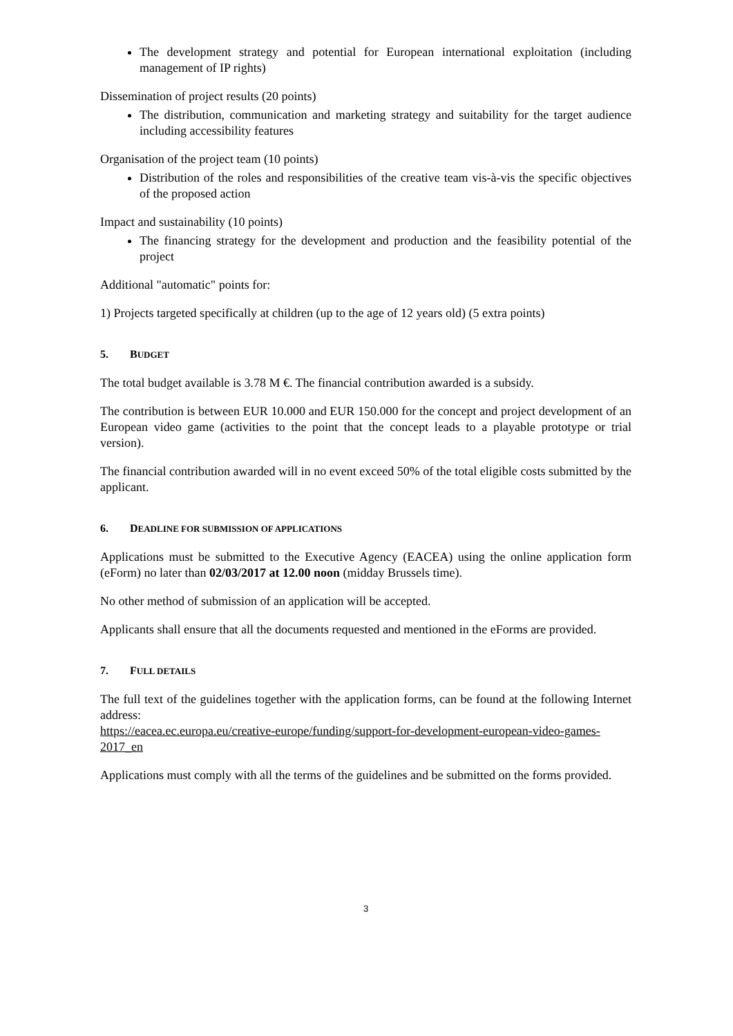The development strategy and potential for European international exploitation (including management of IP rights)
Dissemination of project results (20 points)
The distribution, communication and marketing strategy and suitability for the target audience including accessibility features
Organisation of the project team (10 points)
Distribution of the roles and responsibilities of the creative team vis-à-vis the specific objectives of the proposed action
Impact and sustainability (10 points)
The financing strategy for the development and production and the feasibility potential of the project
Additional "automatic" points for:
1) Projects targeted specifically at children (up to the age of 12 years old) (5 extra points)
5. BUDGET
The total budget available is 3.78 M €. The financial contribution awarded is a subsidy.
The contribution is between EUR 10.000 and EUR 150.000 for the concept and project development of an European video game (activities to the point that the concept leads to a playable prototype or trial version).
The financial contribution awarded will in no event exceed 50% of the total eligible costs submitted by the applicant.
6. DEADLINE FOR SUBMISSION OF APPLICATIONS
Applications must be submitted to the Executive Agency (EACEA) using the online application form (eForm) no later than 02/03/2017 at 12.00 noon (midday Brussels time).
No other method of submission of an application will be accepted.
Applicants shall ensure that all the documents requested and mentioned in the eForms are provided.
7. FULL DETAILS
The full text of the guidelines together with the application forms, can be found at the following Internet address:
https://eacea.ec.europa.eu/creative-europe/funding/support-for-development-european-video-games-2017_en
Applications must comply with all the terms of the guidelines and be submitted on the forms provided.
3